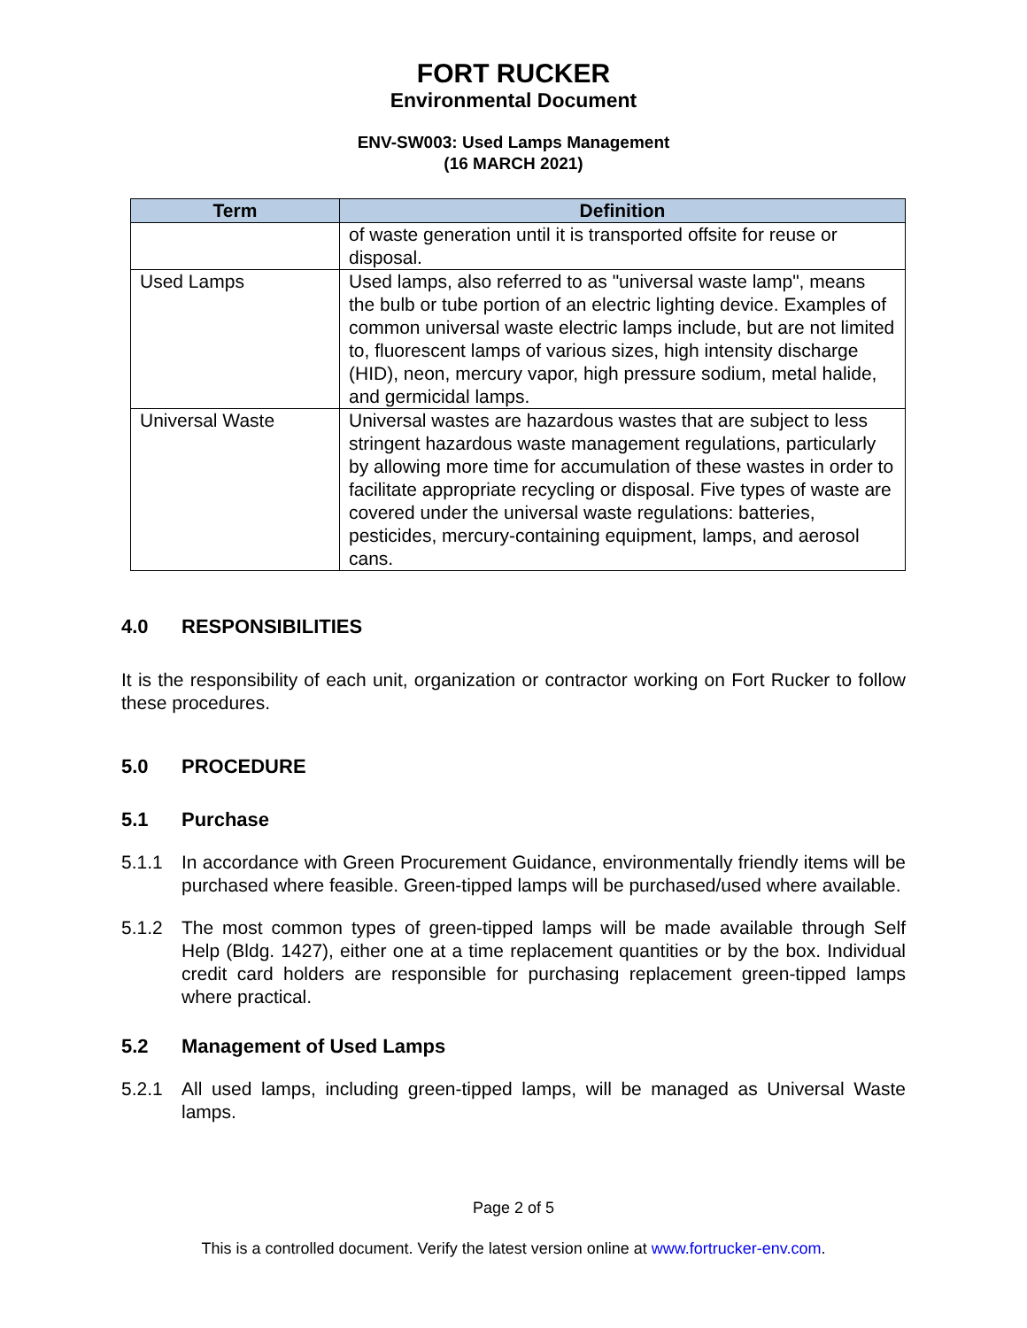FORT RUCKER
Environmental Document
ENV-SW003: Used Lamps Management
(16 MARCH 2021)
| Term | Definition |
| --- | --- |
| | of waste generation until it is transported offsite for reuse or disposal. |
| Used Lamps | Used lamps, also referred to as "universal waste lamp", means the bulb or tube portion of an electric lighting device. Examples of common universal waste electric lamps include, but are not limited to, fluorescent lamps of various sizes, high intensity discharge (HID), neon, mercury vapor, high pressure sodium, metal halide, and germicidal lamps. |
| Universal Waste | Universal wastes are hazardous wastes that are subject to less stringent hazardous waste management regulations, particularly by allowing more time for accumulation of these wastes in order to facilitate appropriate recycling or disposal. Five types of waste are covered under the universal waste regulations: batteries, pesticides, mercury-containing equipment, lamps, and aerosol cans. |
4.0 RESPONSIBILITIES
It is the responsibility of each unit, organization or contractor working on Fort Rucker to follow these procedures.
5.0 PROCEDURE
5.1 Purchase
5.1.1 In accordance with Green Procurement Guidance, environmentally friendly items will be purchased where feasible. Green-tipped lamps will be purchased/used where available.
5.1.2 The most common types of green-tipped lamps will be made available through Self Help (Bldg. 1427), either one at a time replacement quantities or by the box. Individual credit card holders are responsible for purchasing replacement green-tipped lamps where practical.
5.2 Management of Used Lamps
5.2.1 All used lamps, including green-tipped lamps, will be managed as Universal Waste lamps.
Page 2 of 5
This is a controlled document. Verify the latest version online at www.fortrucker-env.com.